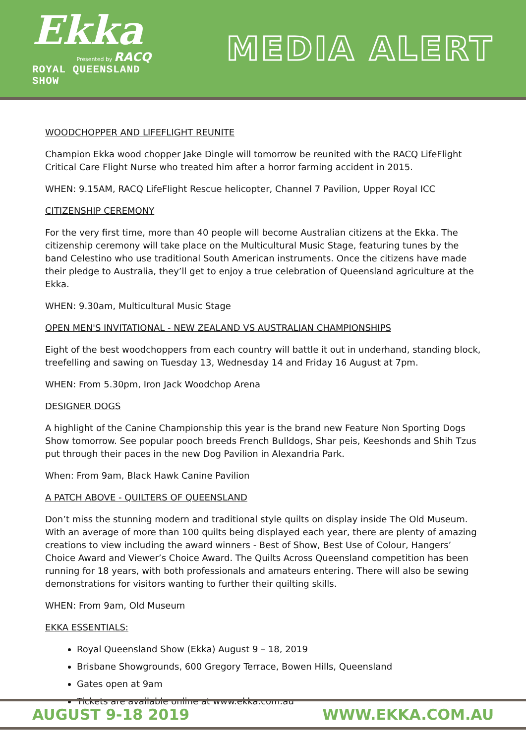Ekka
Presented by RACQ
ROYAL QUEENSLAND SHOW
MEDIA ALERT
WOODCHOPPER AND LIFEFLIGHT REUNITE
Champion Ekka wood chopper Jake Dingle will tomorrow be reunited with the RACQ LifeFlight Critical Care Flight Nurse who treated him after a horror farming accident in 2015.
WHEN: 9.15AM, RACQ LifeFlight Rescue helicopter, Channel 7 Pavilion, Upper Royal ICC
CITIZENSHIP CEREMONY
For the very first time, more than 40 people will become Australian citizens at the Ekka. The citizenship ceremony will take place on the Multicultural Music Stage, featuring tunes by the band Celestino who use traditional South American instruments. Once the citizens have made their pledge to Australia, they’ll get to enjoy a true celebration of Queensland agriculture at the Ekka.
WHEN: 9.30am, Multicultural Music Stage
OPEN MEN'S INVITATIONAL - NEW ZEALAND VS AUSTRALIAN CHAMPIONSHIPS
Eight of the best woodchoppers from each country will battle it out in underhand, standing block, treefelling and sawing on Tuesday 13, Wednesday 14 and Friday 16 August at 7pm.
WHEN: From 5.30pm, Iron Jack Woodchop Arena
DESIGNER DOGS
A highlight of the Canine Championship this year is the brand new Feature Non Sporting Dogs Show tomorrow. See popular pooch breeds French Bulldogs, Shar peis, Keeshonds and Shih Tzus put through their paces in the new Dog Pavilion in Alexandria Park.
When: From 9am, Black Hawk Canine Pavilion
A PATCH ABOVE - QUILTERS OF QUEENSLAND
Don’t miss the stunning modern and traditional style quilts on display inside The Old Museum. With an average of more than 100 quilts being displayed each year, there are plenty of amazing creations to view including the award winners - Best of Show, Best Use of Colour, Hangers’ Choice Award and Viewer’s Choice Award. The Quilts Across Queensland competition has been running for 18 years, with both professionals and amateurs entering. There will also be sewing demonstrations for visitors wanting to further their quilting skills.
WHEN: From 9am, Old Museum
EKKA ESSENTIALS:
Royal Queensland Show (Ekka) August 9 – 18, 2019
Brisbane Showgrounds, 600 Gregory Terrace, Bowen Hills, Queensland
Gates open at 9am
Tickets are available online at www.ekka.com.au
AUGUST 9-18 2019 WWW.EKKA.COM.AU